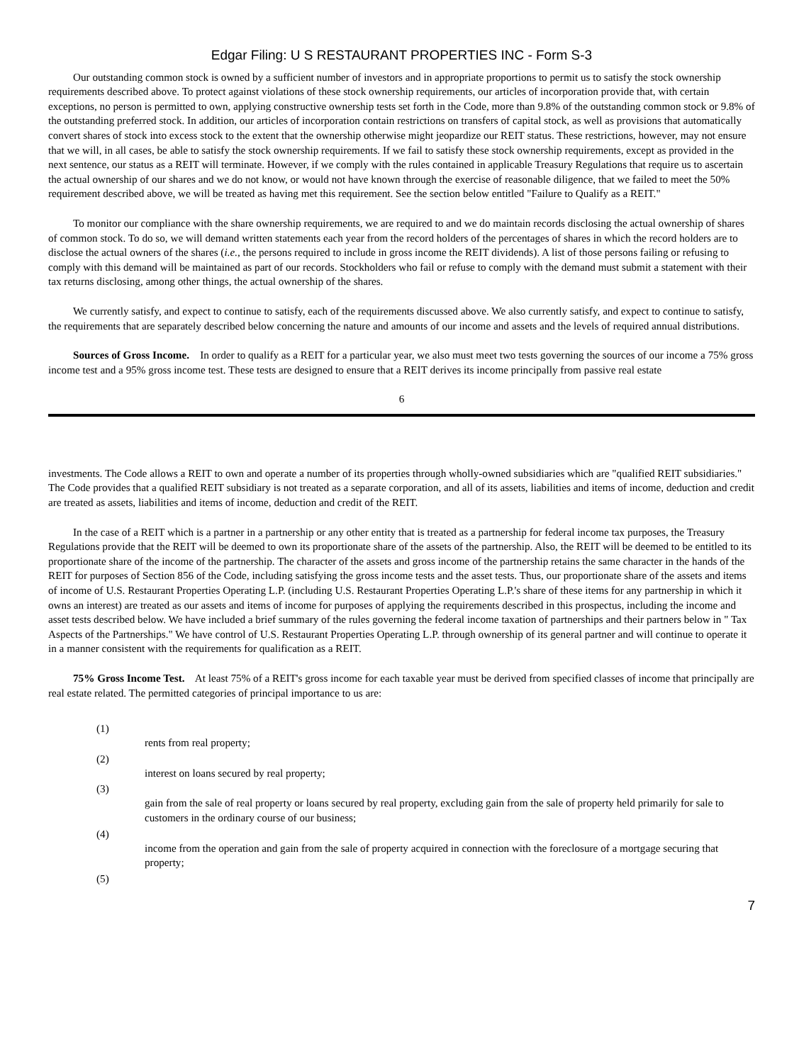Edgar Filing: U S RESTAURANT PROPERTIES INC - Form S-3
Our outstanding common stock is owned by a sufficient number of investors and in appropriate proportions to permit us to satisfy the stock ownership requirements described above. To protect against violations of these stock ownership requirements, our articles of incorporation provide that, with certain exceptions, no person is permitted to own, applying constructive ownership tests set forth in the Code, more than 9.8% of the outstanding common stock or 9.8% of the outstanding preferred stock. In addition, our articles of incorporation contain restrictions on transfers of capital stock, as well as provisions that automatically convert shares of stock into excess stock to the extent that the ownership otherwise might jeopardize our REIT status. These restrictions, however, may not ensure that we will, in all cases, be able to satisfy the stock ownership requirements. If we fail to satisfy these stock ownership requirements, except as provided in the next sentence, our status as a REIT will terminate. However, if we comply with the rules contained in applicable Treasury Regulations that require us to ascertain the actual ownership of our shares and we do not know, or would not have known through the exercise of reasonable diligence, that we failed to meet the 50% requirement described above, we will be treated as having met this requirement. See the section below entitled "Failure to Qualify as a REIT."
To monitor our compliance with the share ownership requirements, we are required to and we do maintain records disclosing the actual ownership of shares of common stock. To do so, we will demand written statements each year from the record holders of the percentages of shares in which the record holders are to disclose the actual owners of the shares (i.e., the persons required to include in gross income the REIT dividends). A list of those persons failing or refusing to comply with this demand will be maintained as part of our records. Stockholders who fail or refuse to comply with the demand must submit a statement with their tax returns disclosing, among other things, the actual ownership of the shares.
We currently satisfy, and expect to continue to satisfy, each of the requirements discussed above. We also currently satisfy, and expect to continue to satisfy, the requirements that are separately described below concerning the nature and amounts of our income and assets and the levels of required annual distributions.
Sources of Gross Income. In order to qualify as a REIT for a particular year, we also must meet two tests governing the sources of our income a 75% gross income test and a 95% gross income test. These tests are designed to ensure that a REIT derives its income principally from passive real estate
6
investments. The Code allows a REIT to own and operate a number of its properties through wholly-owned subsidiaries which are "qualified REIT subsidiaries." The Code provides that a qualified REIT subsidiary is not treated as a separate corporation, and all of its assets, liabilities and items of income, deduction and credit are treated as assets, liabilities and items of income, deduction and credit of the REIT.
In the case of a REIT which is a partner in a partnership or any other entity that is treated as a partnership for federal income tax purposes, the Treasury Regulations provide that the REIT will be deemed to own its proportionate share of the assets of the partnership. Also, the REIT will be deemed to be entitled to its proportionate share of the income of the partnership. The character of the assets and gross income of the partnership retains the same character in the hands of the REIT for purposes of Section 856 of the Code, including satisfying the gross income tests and the asset tests. Thus, our proportionate share of the assets and items of income of U.S. Restaurant Properties Operating L.P. (including U.S. Restaurant Properties Operating L.P.'s share of these items for any partnership in which it owns an interest) are treated as our assets and items of income for purposes of applying the requirements described in this prospectus, including the income and asset tests described below. We have included a brief summary of the rules governing the federal income taxation of partnerships and their partners below in " Tax Aspects of the Partnerships." We have control of U.S. Restaurant Properties Operating L.P. through ownership of its general partner and will continue to operate it in a manner consistent with the requirements for qualification as a REIT.
75% Gross Income Test. At least 75% of a REIT's gross income for each taxable year must be derived from specified classes of income that principally are real estate related. The permitted categories of principal importance to us are:
(1)
rents from real property;
(2)
interest on loans secured by real property;
(3)
gain from the sale of real property or loans secured by real property, excluding gain from the sale of property held primarily for sale to customers in the ordinary course of our business;
(4)
income from the operation and gain from the sale of property acquired in connection with the foreclosure of a mortgage securing that property;
(5)
7